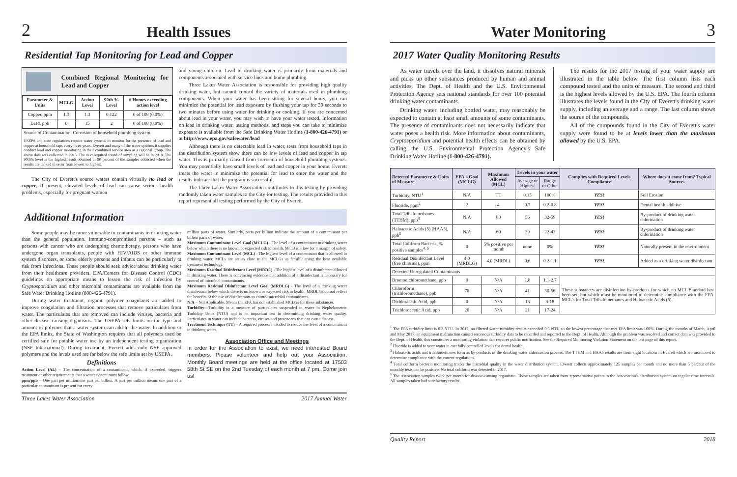2 Health Issues
Residential Tap Monitoring for Lead and Copper
Combined Regional Monitoring for Lead and Copper
| Parameter & Units | MCLG | Action Level | 90th % Level | # Homes exceeding action level |
| --- | --- | --- | --- | --- |
| Copper, ppm | 1.3 | 1.3 | 0.122 | 0 of 108 (0.0%) |
| Lead, ppb | 0 | 15 | 2 | 0 of 108 (0.0%) |
Source of Contamination: Corrosion of household plumbing system.
USEPA and state regulations require water systems to monitor for the presence of lead and copper at household taps every three years. Everett and many of the water systems it supplies conduct lead and copper monitoring in their combined service area as a regional group. The above data was collected in 2015. The next required round of sampling will be in 2018. The 90th% level is the highest result obtained in 90 percent of the samples collected when the results are ranked in order from lowest to highest.
The City of Everett's source waters contain virtually no lead or copper. If present, elevated levels of lead can cause serious health problems, especially for pregnant women
and young children. Lead in drinking water is primarily from materials and components associated with service lines and home plumbing.
Three Lakes Water Association is responsible for providing high quality drinking water, but cannot control the variety of materials used in plumbing components. When your water has been sitting for several hours, you can minimize the potential for lead exposure by flushing your tap for 30 seconds to two minutes before using water for drinking or cooking. If you are concerned about lead in your water, you may wish to have your water tested. Information on lead in drinking water, testing methods, and steps you can take to minimize exposure is available from the Safe Drinking Water Hotline (1-800-426-4791) or at http://www.epa.gov/safewater/lead
Although there is no detectable lead in water, tests from household taps in the distribution system show there can be low levels of lead and copper in tap water. This is primarily caused from corrosion of household plumbing systems. You may potentially have small levels of lead and copper in your home. Everett treats the water to minimize the potential for lead to enter the water and the results indicate that the program is successful.
The Three Lakes Water Association contributes to this testing by providing randomly taken water samples to the City for testing. The results provided in this report represent all testing performed by the City of Everett.
Additional Information
Some people may be more vulnerable to contaminants in drinking water than the general population. Immuno-compromised persons – such as persons with cancer who are undergoing chemotherapy, persons who have undergone organ transplants, people with HIV/AIDS or other immune system disorders, or some elderly persons and infants can be particularly at risk from infections. These people should seek advice about drinking water from their healthcare providers. EPA/Centers for Disease Control (CDC) guidelines on appropriate means to lessen the risk of infection by Cryptosporidium and other microbial contaminants are available from the Safe Water Drinking Hotline (800-426-4791).
During water treatment, organic polymer coagulants are added to improve coagulation and filtration processes that remove particulates from water. The particulates that are removed can include viruses, bacteria and other disease causing organisms. The USEPA sets limits on the type and amount of polymer that a water system can add to the water. In addition to the EPA limits, the State of Washington requires that all polymers used be certified safe for potable water use by an independent testing organization (NSF International). During treatment, Everett adds only NSF approved polymers and the levels used are far below the safe limits set by USEPA.
Definitions
Action Level (AL) – The concentration of a contaminant, which, if exceeded, triggers treatment or other requirements that a water system must follow.
ppm/ppb – One part per million/one part per billion. A part per million means one part of a particular contaminant is present for every
million parts of water. Similarly, parts per billion indicate the amount of a contaminant per billion parts of water.
Maximum Contaminant Level Goal (MCLG) - The level of a contaminant in drinking water below which there is no known or expected risk to health. MCLGs allow for a margin of safety.
Maximum Contaminant Level (MCL) - The highest level of a contaminant that is allowed in drinking water. MCLs are set as close to the MCLGs as feasible using the best available treatment technology.
Maximum Residual Disinfectant Level (MRDL) - The highest level of a disinfectant allowed in drinking water. There is convincing evidence that addition of a disinfectant is necessary for control of microbial contaminants.
Maximum Residual Disinfectant Level Goal (MRDLG) - The level of a drinking water disinfectant below which there is no known or expected risk to health. MRDLGs do not reflect the benefits of the use of disinfectants to control microbial contaminants.
N/A – Not Applicable. Means the EPA has not established MCLGs for these substances.
Turbidity—Turbidity is a measure of particulates suspended in water in Nephelometric Turbidity Units (NTU) and is an important test in determining drinking water quality. Particulates in water can include bacteria, viruses and protozoans that can cause disease.
Treatment Technique (TT) – A required process intended to reduce the level of a contaminant in drinking water.
Association Office and Meetings
In order for the Association to exist, we need interested Board members. Please volunteer and help out your Association. Monthly Board meetings are held at the office located at 17503 58th St SE on the 2nd Tuesday of each month at 7 pm. Come join us!
Three Lakes Water Association 2017 Annual Water
Water Monitoring 3
2017 Water Quality Monitoring Results
As water travels over the land, it dissolves natural minerals and picks up other substances produced by human and animal activities. The Dept. of Health and the U.S. Environmental Protection Agency sets national standards for over 100 potential drinking water contaminants.
Drinking water, including bottled water, may reasonably be expected to contain at least small amounts of some contaminants. The presence of contaminants does not necessarily indicate that water poses a health risk. More information about contaminants, Cryptosporidium and potential health effects can be obtained by calling the U.S. Environmental Protection Agency's Safe Drinking Water Hotline (1-800-426-4791).
The results for the 2017 testing of your water supply are illustrated in the table below. The first column lists each compound tested and the units of measure. The second and third is the highest levels allowed by the U.S. EPA. The fourth column illustrates the levels found in the City of Everett's drinking water supply, including an average and a range. The last column shows the source of the compounds.
All of the compounds found in the City of Everett's water supply were found to be at levels lower than the maximum allowed by the U.S. EPA.
| Detected Parameter & Units of Measure | EPA's Goal (MCLG) | Maximum Allowed (MCL) | Levels in your water | | Complies with Required Levels Compliance | Where does it come from? Typical Sources |
| --- | --- | --- | --- | --- | --- | --- |
| | | | Average or Highest | Range or Other | | |
| Turbidity, NTU<sup>1</sup> | N/A | TT | 0.15 | 100% | YES! | Soil Erosion |
| Fluoride, ppm<sup>2</sup> | 2 | 4 | 0.7 | 0.2-0.8 | YES! | Dental health additive |
| Total Trihalomethanes (TTHM), ppb<sup>3</sup> | N/A | 80 | 56 | 32-59 | YES! | By-product of drinking water chlorination |
| Haloacetic Acids (5) (HAA5), ppb<sup>3</sup> | N/A | 60 | 39 | 22-43 | YES! | By-product of drinking water chlorination |
| Total Coliform Bacteria, % positive samples<sup>4, 5</sup> | 0 | 5% positive per month | none | 0% | YES! | Naturally present in the environment |
| Residual Disinfectant Level (free chlorine), ppm | 4.0 (MRDLG) | 4.0 (MRDL) | 0.6 | 0.2-1.1 | YES! | Added as a drinking water disinfectant |
| Detected Unregulated Contaminants | | | | | | |
| Bromodichloromethane, ppb | 0 | N/A | 1.8 | 1.1-2.7 | These substances are disinfection by-products for which no MCL Standard has been set, but which must be monitored to determine compliance with the EPA MCL's for Total Trihalomethanes and Haloacetic Acids (5). | |
| Chloroform (trichloromethane), ppb | 70 | N/A | 41 | 30-56 | | |
| Dichloracetic Acid, ppb | 0 | N/A | 13 | 3-18 | | |
| Trichloroacetic Acid, ppb | 20 | N/A | 21 | 17-24 | | |
<sup>1</sup> The EPA turbidity limit is 0.3 NTU. In 2017, no filtered water turbidity results exceeded 0.3 NTU so the lowest percentage that met EPA limit was 100%. During the months of March, April and May 2017, an equipment malfunction caused erroneous turbidity data to be recorded and reported to the Dept. of Health. Although the problem was resolved and correct data was provided to the Dept. of Health, this constitutes a monitoring violation that requires public notification. See the Required Monitoring Violation Statement on the last page of this report.
<sup>2</sup> Fluoride is added to your water in carefully controlled levels for dental health.
<sup>3</sup> Haloacetic acids and trihalomethanes form as by-products of the drinking water chlorination process. The TTHM and HAA5 results are from eight locations in Everett which are monitored to determine compliance with the current regulations.
<sup>4</sup> Total coliform bacteria monitoring tracks the microbial quality in the water distribution system. Everett collects approximately 125 samples per month and no more than 5 percent of the monthly tests can be positive. No total coliform was detected in 2017.
<sup>5</sup> The Association samples twice per month for disease-causing organisms. These samples are taken from representative points in the Association's distribution system on regular time intervals. All samples taken had satisfactory results.
Quality Report 2018